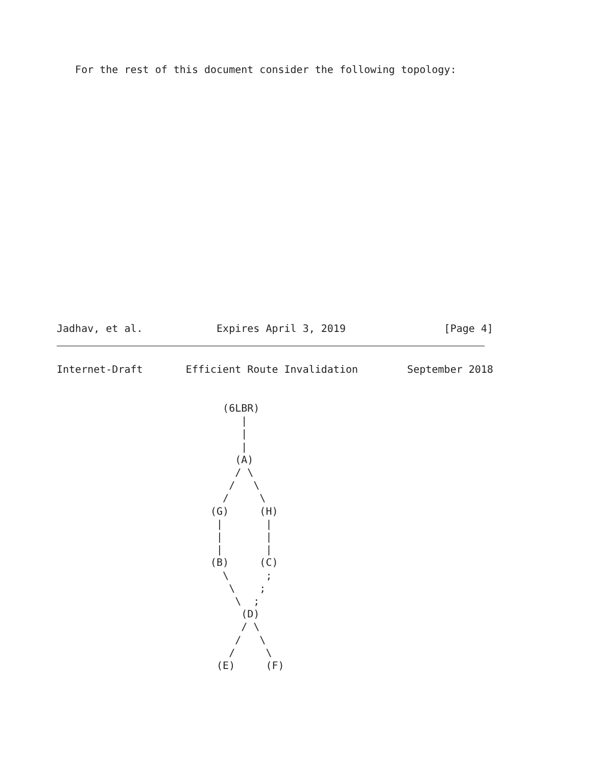For the rest of this document consider the following topology:
Jadhav, et al.            Expires April 3, 2019                [Page 4]
Internet-Draft       Efficient Route Invalidation        September 2018


                           (6LBR)
                              |
                              |
                              |
                             (A)
                             / \
                            /   \
                           /     \
                         (G)     (H)
                          |       |
                          |       |
                          |       |
                         (B)     (C)
                           \      ;
                            \    ;
                             \  ;
                              (D)
                              / \
                             /   \
                            /     \
                          (E)     (F)